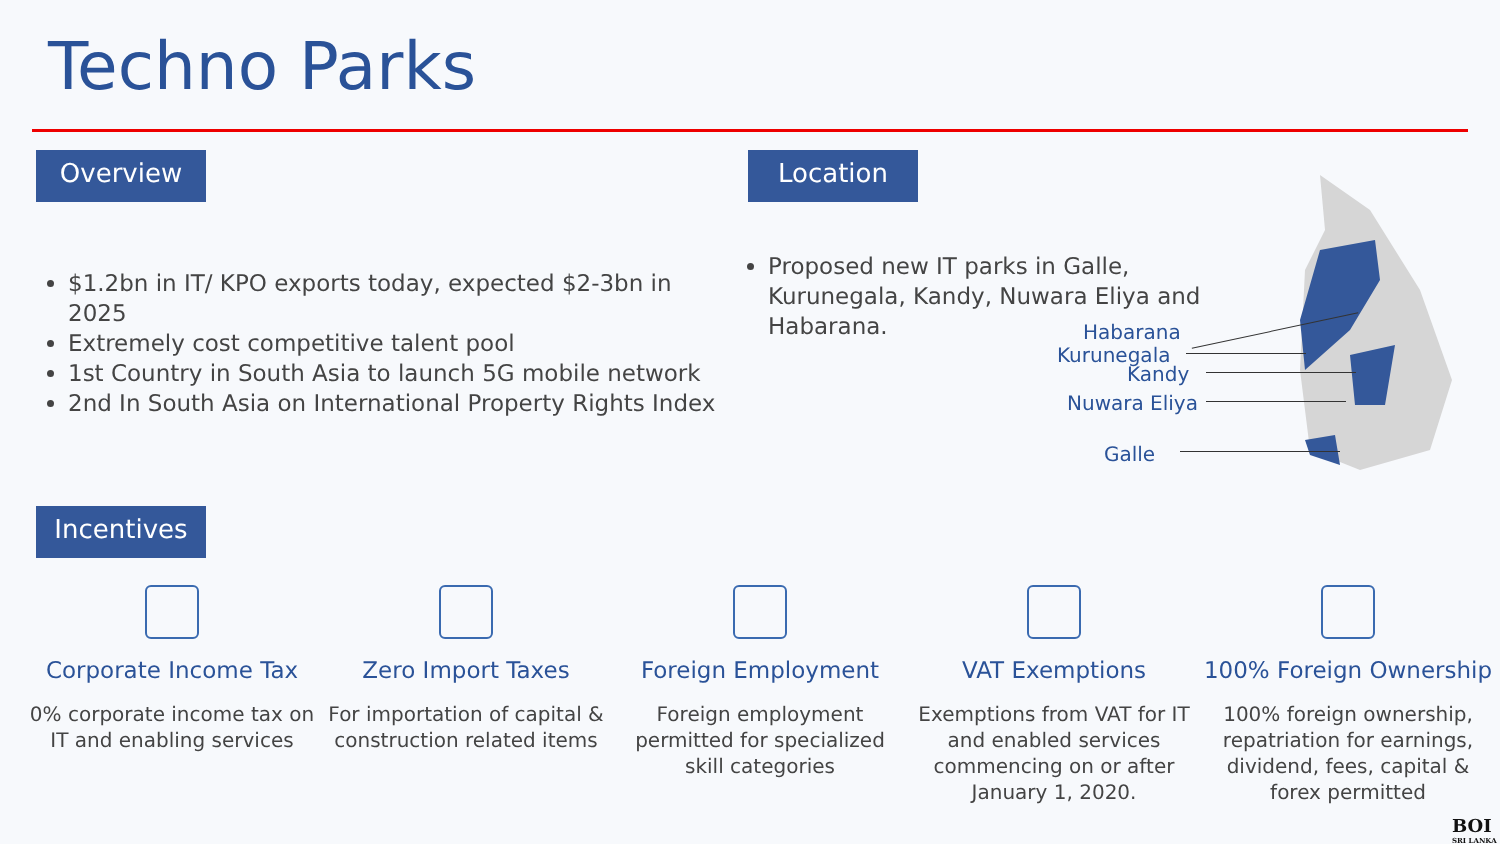Techno Parks
Overview Location
$1.2bn in IT/ KPO exports today, expected $2-3bn in 2025
Extremely cost competitive talent pool
1st Country in South Asia to launch 5G mobile network
2nd In South Asia on International Property Rights Index
Proposed new IT parks in Galle, Kurunegala, Kandy, Nuwara Eliya and Habarana.
Habarana
Kurunegala
Kandy
Nuwara Eliya
Galle
Incentives
Corporate Income Tax
0% corporate income tax on IT and enabling services
Zero Import Taxes
For importation of capital & construction related items
Foreign Employment
Foreign employment permitted for specialized skill categories
VAT Exemptions
Exemptions from VAT for IT and enabled services commencing on or after January 1, 2020.
100% Foreign Ownership
100% foreign ownership, repatriation for earnings, dividend, fees, capital & forex permitted
BOI
SRI LANKA